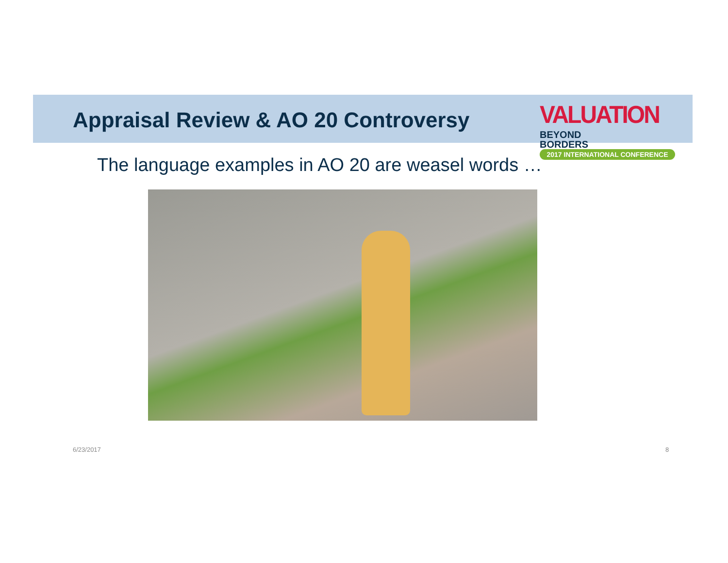Appraisal Review & AO 20 Controversy
VALUATION BEYOND
BORDERS
2017 INTERNATIONAL CONFERENCE
The language examples in AO 20 are weasel words …
6/23/2017 8